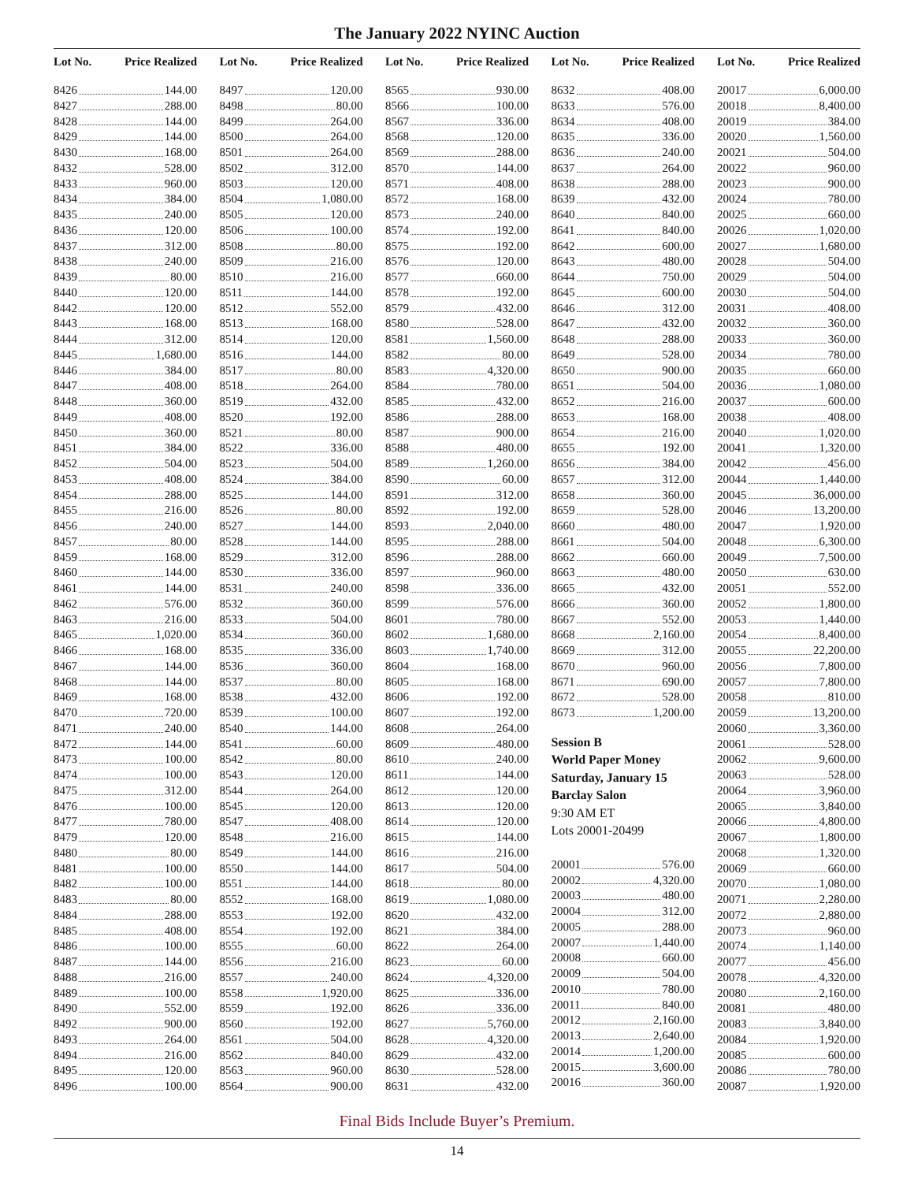The January 2022 NYINC Auction
Lot No. Price Realized
8426 144.00
8427 288.00
8428 144.00
8429 144.00
8430 168.00
8432 528.00
8433 960.00
8434 384.00
8435 240.00
8436 120.00
8437 312.00
8438 240.00
8439 80.00
8440 120.00
8442 120.00
8443 168.00
8444 312.00
8445 1,680.00
8446 384.00
8447 408.00
8448 360.00
8449 408.00
8450 360.00
8451 384.00
8452 504.00
8453 408.00
8454 288.00
8455 216.00
8456 240.00
8457 80.00
8459 168.00
8460 144.00
8461 144.00
8462 576.00
8463 216.00
8465 1,020.00
8466 168.00
8467 144.00
8468 144.00
8469 168.00
8470 720.00
8471 240.00
8472 144.00
8473 100.00
8474 100.00
8475 312.00
8476 100.00
8477 780.00
8479 120.00
8480 80.00
8481 100.00
8482 100.00
8483 80.00
8484 288.00
8485 408.00
8486 100.00
8487 144.00
8488 216.00
8489 100.00
8490 552.00
8492 900.00
8493 264.00
8494 216.00
8495 120.00
8496 100.00
Lot No. Price Realized
8497 120.00
8498 80.00
8499 264.00
8500 264.00
8501 264.00
8502 312.00
8503 120.00
8504 1,080.00
8505 120.00
8506 100.00
8508 80.00
8509 216.00
8510 216.00
8511 144.00
8512 552.00
8513 168.00
8514 120.00
8516 144.00
8517 80.00
8518 264.00
8519 432.00
8520 192.00
8521 80.00
8522 336.00
8523 504.00
8524 384.00
8525 144.00
8526 80.00
8527 144.00
8528 144.00
8529 312.00
8530 336.00
8531 240.00
8532 360.00
8533 504.00
8534 360.00
8535 336.00
8536 360.00
8537 80.00
8538 432.00
8539 100.00
8540 144.00
8541 60.00
8542 80.00
8543 120.00
8544 264.00
8545 120.00
8547 408.00
8548 216.00
8549 144.00
8550 144.00
8551 144.00
8552 168.00
8553 192.00
8554 192.00
8555 60.00
8556 216.00
8557 240.00
8558 1,920.00
8559 192.00
8560 192.00
8561 504.00
8562 840.00
8563 960.00
8564 900.00
Lot No. Price Realized
8565 930.00
8566 100.00
8567 336.00
8568 120.00
8569 288.00
8570 144.00
8571 408.00
8572 168.00
8573 240.00
8574 192.00
8575 192.00
8576 120.00
8577 660.00
8578 192.00
8579 432.00
8580 528.00
8581 1,560.00
8582 80.00
8583 4,320.00
8584 780.00
8585 432.00
8586 288.00
8587 900.00
8588 480.00
8589 1,260.00
8590 60.00
8591 312.00
8592 192.00
8593 2,040.00
8595 288.00
8596 288.00
8597 960.00
8598 336.00
8599 576.00
8601 780.00
8602 1,680.00
8603 1,740.00
8604 168.00
8605 168.00
8606 192.00
8607 192.00
8608 264.00
8609 480.00
8610 240.00
8611 144.00
8612 120.00
8613 120.00
8614 120.00
8615 144.00
8616 216.00
8617 504.00
8618 80.00
8619 1,080.00
8620 432.00
8621 384.00
8622 264.00
8623 60.00
8624 4,320.00
8625 336.00
8626 336.00
8627 5,760.00
8628 4,320.00
8629 432.00
8630 528.00
8631 432.00
Lot No. Price Realized
8632 408.00
8633 576.00
8634 408.00
8635 336.00
8636 240.00
8637 264.00
8638 288.00
8639 432.00
8640 840.00
8641 840.00
8642 600.00
8643 480.00
8644 750.00
8645 600.00
8646 312.00
8647 432.00
8648 288.00
8649 528.00
8650 900.00
8651 504.00
8652 216.00
8653 168.00
8654 216.00
8655 192.00
8656 384.00
8657 312.00
8658 360.00
8659 528.00
8660 480.00
8661 504.00
8662 660.00
8663 480.00
8665 432.00
8666 360.00
8667 552.00
8668 2,160.00
8669 312.00
8670 960.00
8671 690.00
8672 528.00
8673 1,200.00
Session B
World Paper Money
Saturday, January 15
Barclay Salon
9:30 AM ET
Lots 20001-20499
20001 576.00
20002 4,320.00
20003 480.00
20004 312.00
20005 288.00
20007 1,440.00
20008 660.00
20009 504.00
20010 780.00
20011 840.00
20012 2,160.00
20013 2,640.00
20014 1,200.00
20015 3,600.00
20016 360.00
Lot No. Price Realized
20017 6,000.00
20018 8,400.00
20019 384.00
20020 1,560.00
20021 504.00
20022 960.00
20023 900.00
20024 780.00
20025 660.00
20026 1,020.00
20027 1,680.00
20028 504.00
20029 504.00
20030 504.00
20031 408.00
20032 360.00
20033 360.00
20034 780.00
20035 660.00
20036 1,080.00
20037 600.00
20038 408.00
20040 1,020.00
20041 1,320.00
20042 456.00
20044 1,440.00
20045 36,000.00
20046 13,200.00
20047 1,920.00
20048 6,300.00
20049 7,500.00
20050 630.00
20051 552.00
20052 1,800.00
20053 1,440.00
20054 8,400.00
20055 22,200.00
20056 7,800.00
20057 7,800.00
20058 810.00
20059 13,200.00
20060 3,360.00
20061 528.00
20062 9,600.00
20063 528.00
20064 3,960.00
20065 3,840.00
20066 4,800.00
20067 1,800.00
20068 1,320.00
20069 660.00
20070 1,080.00
20071 2,280.00
20072 2,880.00
20073 960.00
20074 1,140.00
20077 456.00
20078 4,320.00
20080 2,160.00
20081 480.00
20083 3,840.00
20084 1,920.00
20085 600.00
20086 780.00
20087 1,920.00
Final Bids Include Buyer’s Premium.
14